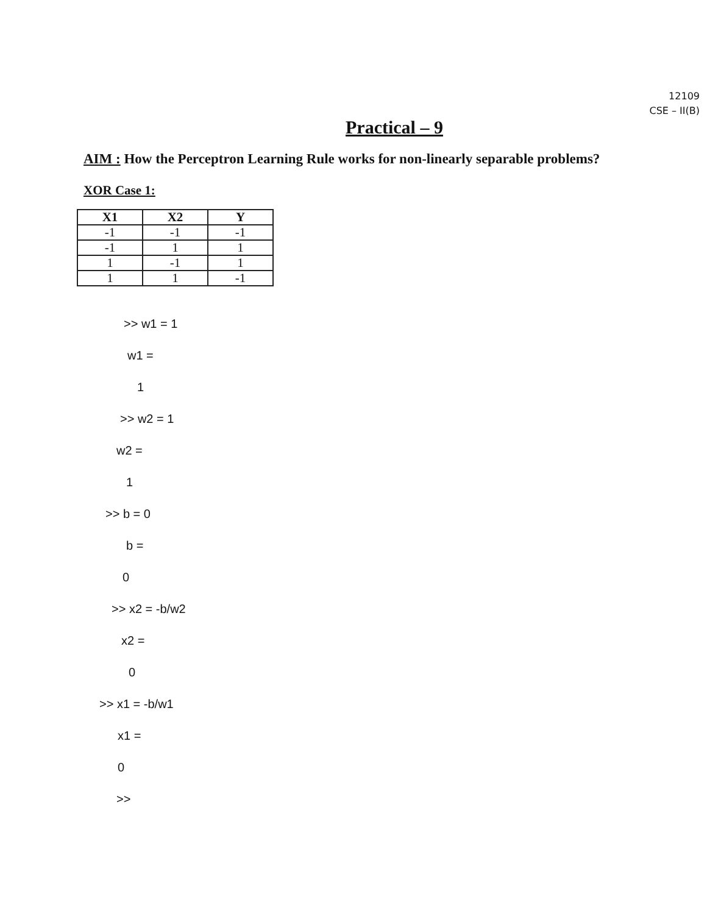12109
CSE – II(B)
Practical – 9
AIM : How the Perceptron Learning Rule works for non-linearly separable problems?
XOR Case 1:
| X1 | X2 | Y |
| --- | --- | --- |
| -1 | -1 | -1 |
| -1 | 1 | 1 |
| 1 | -1 | 1 |
| 1 | 1 | -1 |
>> w1 = 1
w1 =
1
>> w2 = 1
w2 =
1
>> b = 0
b =
0
>> x2 = -b/w2
x2 =
0
>> x1 = -b/w1
x1 =
0
>>